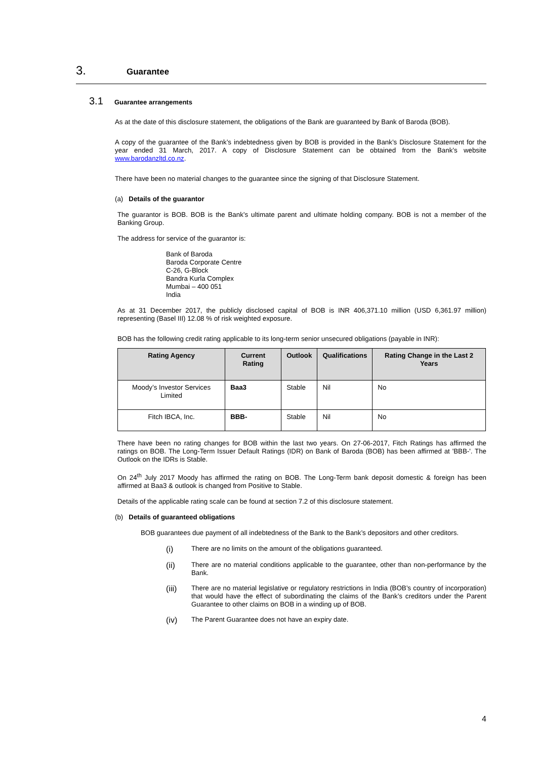3. Guarantee
3.1 Guarantee arrangements
As at the date of this disclosure statement, the obligations of the Bank are guaranteed by Bank of Baroda (BOB).
A copy of the guarantee of the Bank’s indebtedness given by BOB is provided in the Bank’s Disclosure Statement for the year ended 31 March, 2017. A copy of Disclosure Statement can be obtained from the Bank’s website www.barodanzltd.co.nz.
There have been no material changes to the guarantee since the signing of that Disclosure Statement.
(a) Details of the guarantor
The guarantor is BOB. BOB is the Bank’s ultimate parent and ultimate holding company. BOB is not a member of the Banking Group.
The address for service of the guarantor is:
Bank of Baroda
Baroda Corporate Centre
C-26, G-Block
Bandra Kurla Complex
Mumbai – 400 051
India
As at 31 December 2017, the publicly disclosed capital of BOB is INR 406,371.10 million (USD 6,361.97 million) representing (Basel III) 12.08 % of risk weighted exposure.
BOB has the following credit rating applicable to its long-term senior unsecured obligations (payable in INR):
| Rating Agency | Current Rating | Outlook | Qualifications | Rating Change in the Last 2 Years |
| --- | --- | --- | --- | --- |
| Moody’s Investor Services Limited | Baa3 | Stable | Nil | No |
| Fitch IBCA, Inc. | BBB- | Stable | Nil | No |
There have been no rating changes for BOB within the last two years. On 27-06-2017, Fitch Ratings has affirmed the ratings on BOB. The Long-Term Issuer Default Ratings (IDR) on Bank of Baroda (BOB) has been affirmed at 'BBB-'. The Outlook on the IDRs is Stable.
On 24<sup>th</sup> July 2017 Moody has affirmed the rating on BOB. The Long-Term bank deposit domestic & foreign has been affirmed at Baa3 & outlook is changed from Positive to Stable.
Details of the applicable rating scale can be found at section 7.2 of this disclosure statement.
(b) Details of guaranteed obligations
BOB guarantees due payment of all indebtedness of the Bank to the Bank’s depositors and other creditors.
(i) There are no limits on the amount of the obligations guaranteed.
(ii) There are no material conditions applicable to the guarantee, other than non-performance by the Bank.
(iii) There are no material legislative or regulatory restrictions in India (BOB’s country of incorporation) that would have the effect of subordinating the claims of the Bank’s creditors under the Parent Guarantee to other claims on BOB in a winding up of BOB.
(iv) The Parent Guarantee does not have an expiry date.
4